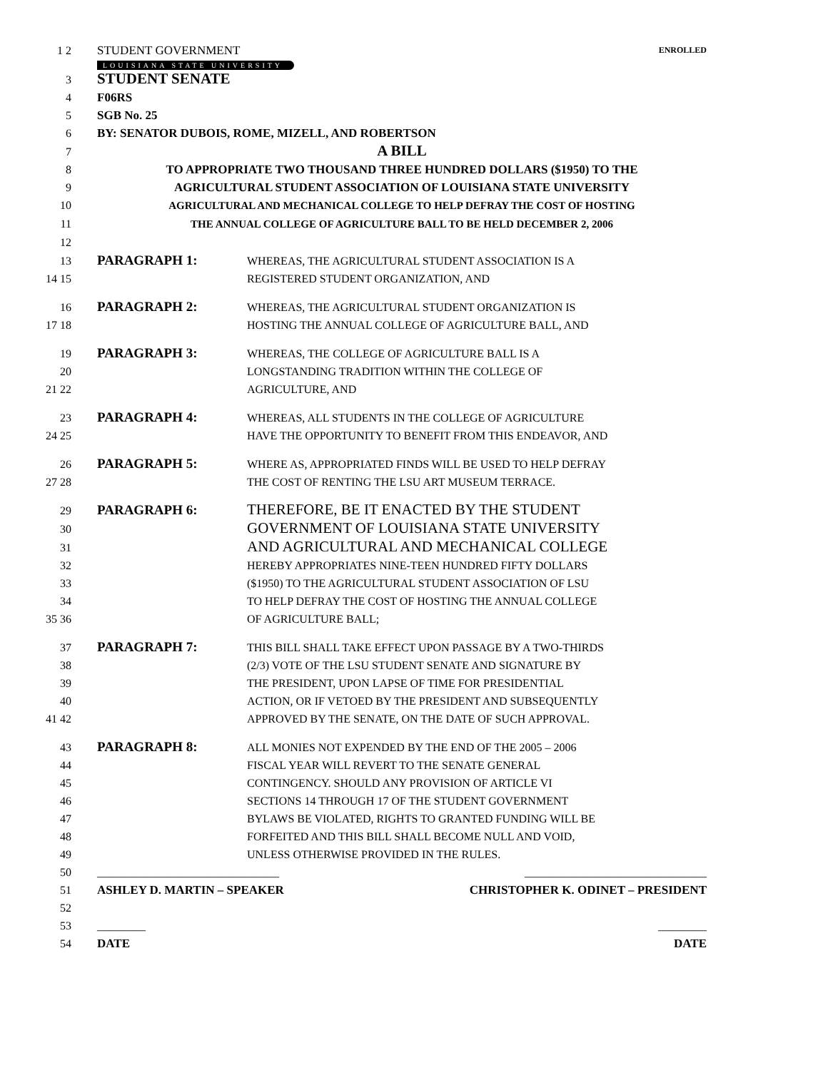1 2 STUDENT GOVERNMENT ENROLLED
LOUISIANA STATE UNIVERSITY
3 STUDENT SENATE
4 F06RS
5 SGB No. 25
6 BY: SENATOR DUBOIS, ROME, MIZELL, AND ROBERTSON
7 A BILL
8 TO APPROPRIATE TWO THOUSAND THREE HUNDRED DOLLARS ($1950) TO THE
9 AGRICULTURAL STUDENT ASSOCIATION OF LOUISIANA STATE UNIVERSITY
10 AGRICULTURAL AND MECHANICAL COLLEGE TO HELP DEFRAY THE COST OF HOSTING
11 THE ANNUAL COLLEGE OF AGRICULTURE BALL TO BE HELD DECEMBER 2, 2006
12
13 PARAGRAPH 1: WHEREAS, THE AGRICULTURAL STUDENT ASSOCIATION IS A
14 15 REGISTERED STUDENT ORGANIZATION, AND
16 PARAGRAPH 2: WHEREAS, THE AGRICULTURAL STUDENT ORGANIZATION IS
17 18 HOSTING THE ANNUAL COLLEGE OF AGRICULTURE BALL, AND
19 PARAGRAPH 3: WHEREAS, THE COLLEGE OF AGRICULTURE BALL IS A
20 LONGSTANDING TRADITION WITHIN THE COLLEGE OF
21 22 AGRICULTURE, AND
23 PARAGRAPH 4: WHEREAS, ALL STUDENTS IN THE COLLEGE OF AGRICULTURE
24 25 HAVE THE OPPORTUNITY TO BENEFIT FROM THIS ENDEAVOR, AND
26 PARAGRAPH 5: WHERE AS, APPROPRIATED FINDS WILL BE USED TO HELP DEFRAY
27 28 THE COST OF RENTING THE LSU ART MUSEUM TERRACE.
29 PARAGRAPH 6: THEREFORE, BE IT ENACTED BY THE STUDENT
30 GOVERNMENT OF LOUISIANA STATE UNIVERSITY
31 AND AGRICULTURAL AND MECHANICAL COLLEGE
32 HEREBY APPROPRIATES NINE-TEEN HUNDRED FIFTY DOLLARS
33 ($1950) TO THE AGRICULTURAL STUDENT ASSOCIATION OF LSU
34 TO HELP DEFRAY THE COST OF HOSTING THE ANNUAL COLLEGE
35 36 OF AGRICULTURE BALL;
37 PARAGRAPH 7: THIS BILL SHALL TAKE EFFECT UPON PASSAGE BY A TWO-THIRDS
38 (2/3) VOTE OF THE LSU STUDENT SENATE AND SIGNATURE BY
39 THE PRESIDENT, UPON LAPSE OF TIME FOR PRESIDENTIAL
40 ACTION, OR IF VETOED BY THE PRESIDENT AND SUBSEQUENTLY
41 42 APPROVED BY THE SENATE, ON THE DATE OF SUCH APPROVAL.
43 PARAGRAPH 8: ALL MONIES NOT EXPENDED BY THE END OF THE 2005 – 2006
44 FISCAL YEAR WILL REVERT TO THE SENATE GENERAL
45 CONTINGENCY. SHOULD ANY PROVISION OF ARTICLE VI
46 SECTIONS 14 THROUGH 17 OF THE STUDENT GOVERNMENT
47 BYLAWS BE VIOLATED, RIGHTS TO GRANTED FUNDING WILL BE
48 FORFEITED AND THIS BILL SHALL BECOME NULL AND VOID,
49 UNLESS OTHERWISE PROVIDED IN THE RULES.
50 ______________________________ ______________________________
51 ASHLEY D. MARTIN – SPEAKER CHRISTOPHER K. ODINET – PRESIDENT
52
53 ________ ________
54 DATE DATE